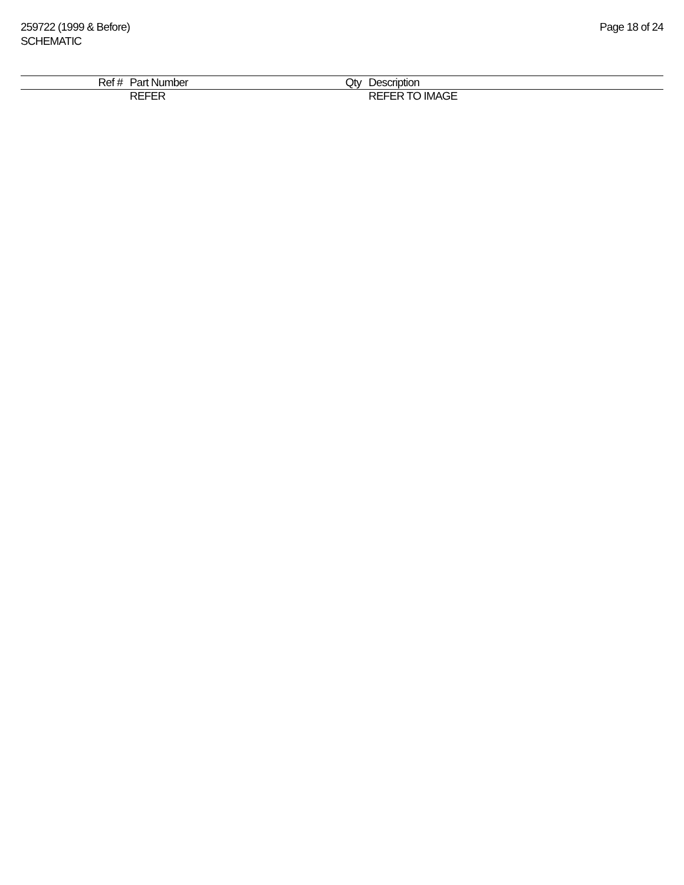259722 (1999 & Before)
SCHEMATIC
Page 18 of 24
| Ref # | Part Number | Qty | Description |
| --- | --- | --- | --- |
| | REFER | | REFER TO IMAGE |